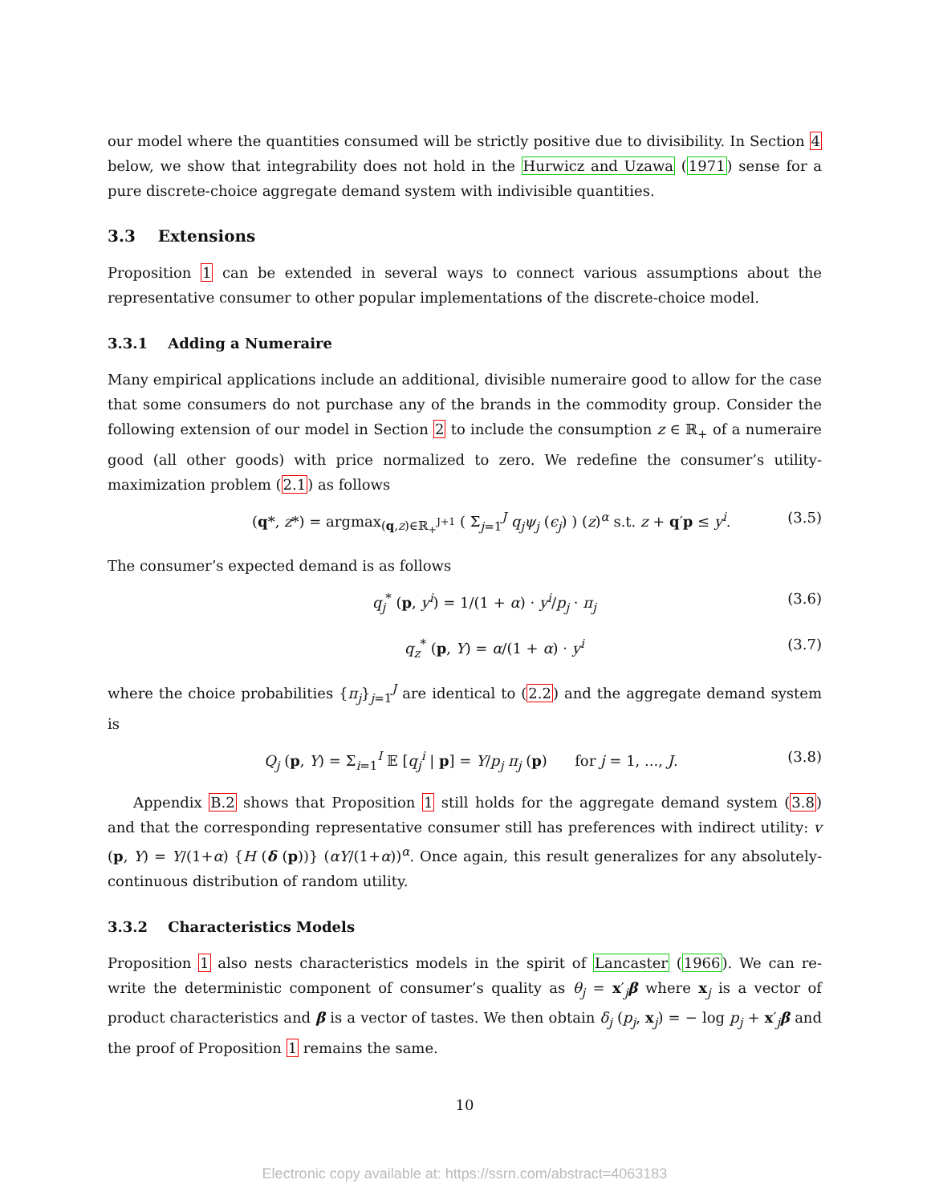our model where the quantities consumed will be strictly positive due to divisibility. In Section 4 below, we show that integrability does not hold in the Hurwicz and Uzawa (1971) sense for a pure discrete-choice aggregate demand system with indivisible quantities.
3.3 Extensions
Proposition 1 can be extended in several ways to connect various assumptions about the representative consumer to other popular implementations of the discrete-choice model.
3.3.1 Adding a Numeraire
Many empirical applications include an additional, divisible numeraire good to allow for the case that some consumers do not purchase any of the brands in the commodity group. Consider the following extension of our model in Section 2 to include the consumption z ∈ ℝ<sub>+</sub> of a numeraire good (all other goods) with price normalized to zero. We redefine the consumer’s utility-maximization problem (2.1) as follows
(q*, z*) = argmax<sub>(q,z)∈ℝ<sub>+</sub><sup>J+1</sup></sub> ( Σ<sub>j=1</sub><sup>J</sup> q<sub>j</sub>ψ<sub>j</sub> (ϵ<sub>j</sub>) ) (z)<sup>α</sup> s.t. z + q′p ≤ y<sup>i</sup>. (3.5)
The consumer’s expected demand is as follows
q<sub>j</sub><sup>*</sup> (p, y<sup>i</sup>) = 1/(1 + α) · y<sup>i</sup>/p<sub>j</sub> · π<sub>j</sub> (3.6)
q<sub>z</sub><sup>*</sup> (p, Y) = α/(1 + α) · y<sup>i</sup> (3.7)
where the choice probabilities {π<sub>j</sub>}<sub>j=1</sub><sup>J</sup> are identical to (2.2) and the aggregate demand system is
Q<sub>j</sub> (p, Y) = Σ<sub>i=1</sub><sup>I</sup> 𝔼 [q<sub>j</sub><sup>i</sup> | p] = Y/p<sub>j</sub> π<sub>j</sub> (p) for j = 1, ..., J. (3.8)
Appendix B.2 shows that Proposition 1 still holds for the aggregate demand system (3.8) and that the corresponding representative consumer still has preferences with indirect utility: v (p, Y) = Y/(1+α) {H (δ (p))} (αY/(1+α))<sup>α</sup>. Once again, this result generalizes for any absolutely-continuous distribution of random utility.
3.3.2 Characteristics Models
Proposition 1 also nests characteristics models in the spirit of Lancaster (1966). We can re-write the deterministic component of consumer’s quality as θ<sub>j</sub> = x′<sub>j</sub>β where x<sub>j</sub> is a vector of product characteristics and β is a vector of tastes. We then obtain δ<sub>j</sub> (p<sub>j</sub>, x<sub>j</sub>) = − log p<sub>j</sub> + x′<sub>j</sub>β and the proof of Proposition 1 remains the same.
10
Electronic copy available at: https://ssrn.com/abstract=4063183